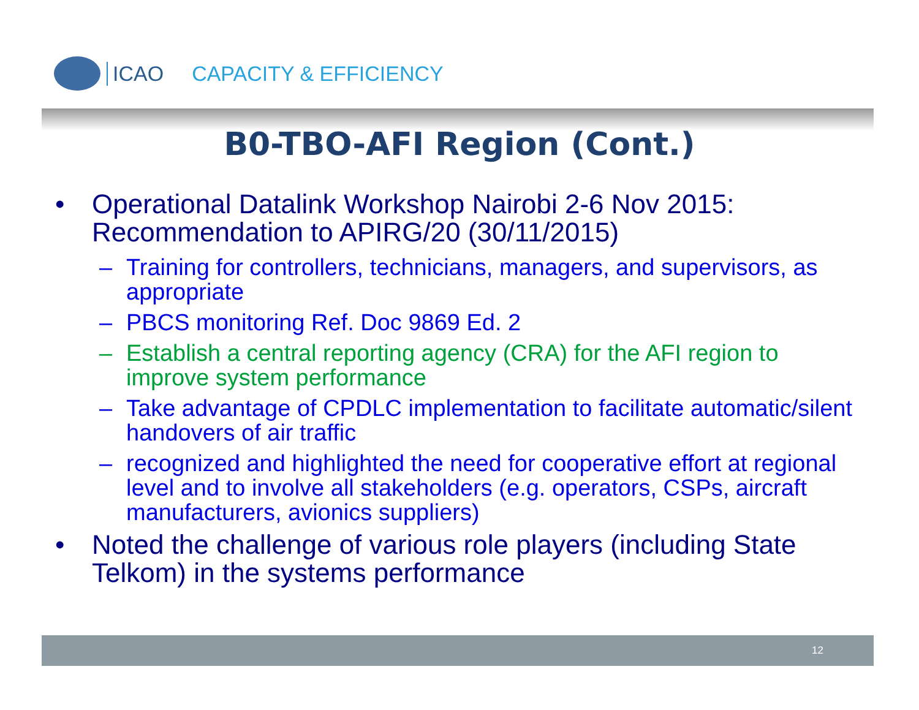ICAO CAPACITY & EFFICIENCY
B0-TBO-AFI Region (Cont.)
• Operational Datalink Workshop Nairobi 2-6 Nov 2015: Recommendation to APIRG/20 (30/11/2015)
– Training for controllers, technicians, managers, and supervisors, as appropriate
– PBCS monitoring Ref. Doc 9869 Ed. 2
– Establish a central reporting agency (CRA) for the AFI region to improve system performance
– Take advantage of CPDLC implementation to facilitate automatic/silent handovers of air traffic
– recognized and highlighted the need for cooperative effort at regional level and to involve all stakeholders (e.g. operators, CSPs, aircraft manufacturers, avionics suppliers)
• Noted the challenge of various role players (including State Telkom) in the systems performance
12